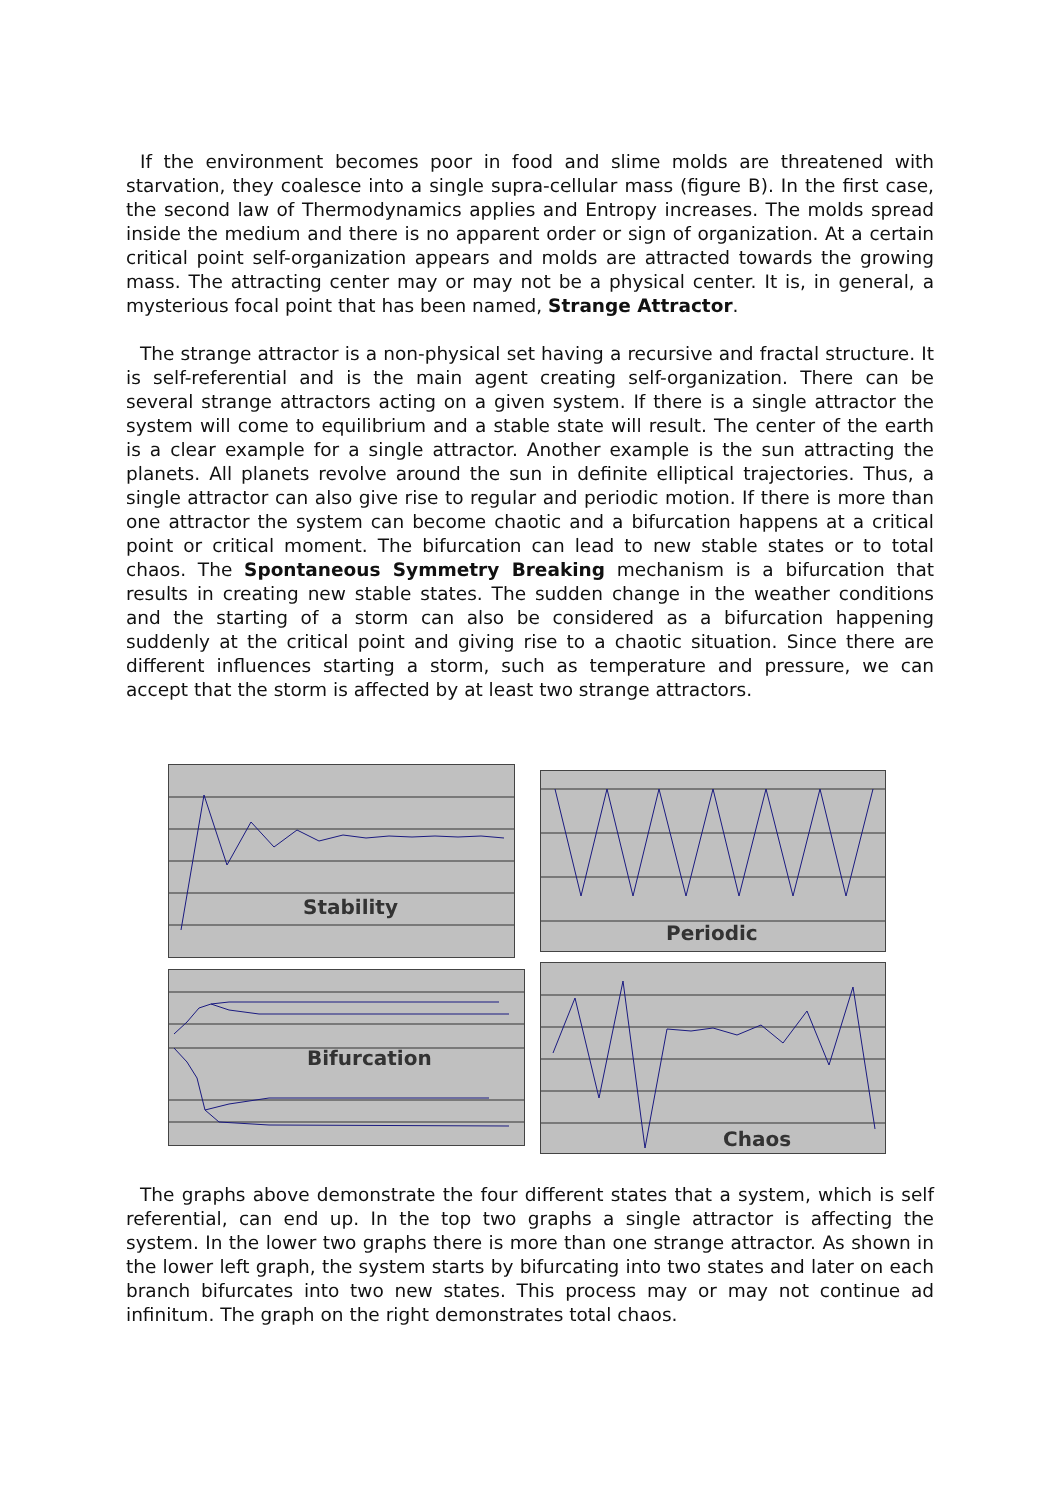If the environment becomes poor in food and slime molds are threatened with starvation, they coalesce into a single supra-cellular mass (figure B). In the first case, the second law of Thermodynamics applies and Entropy increases. The molds spread inside the medium and there is no apparent order or sign of organization. At a certain critical point self-organization appears and molds are attracted towards the growing mass. The attracting center may or may not be a physical center. It is, in general, a mysterious focal point that has been named, Strange Attractor.
The strange attractor is a non-physical set having a recursive and fractal structure. It is self-referential and is the main agent creating self-organization. There can be several strange attractors acting on a given system. If there is a single attractor the system will come to equilibrium and a stable state will result. The center of the earth is a clear example for a single attractor. Another example is the sun attracting the planets. All planets revolve around the sun in definite elliptical trajectories. Thus, a single attractor can also give rise to regular and periodic motion. If there is more than one attractor the system can become chaotic and a bifurcation happens at a critical point or critical moment. The bifurcation can lead to new stable states or to total chaos. The Spontaneous Symmetry Breaking mechanism is a bifurcation that results in creating new stable states. The sudden change in the weather conditions and the starting of a storm can also be considered as a bifurcation happening suddenly at the critical point and giving rise to a chaotic situation. Since there are different influences starting a storm, such as temperature and pressure, we can accept that the storm is affected by at least two strange attractors.
Stability Periodic
Bifurcation Chaos
The graphs above demonstrate the four different states that a system, which is self referential, can end up. In the top two graphs a single attractor is affecting the system. In the lower two graphs there is more than one strange attractor. As shown in the lower left graph, the system starts by bifurcating into two states and later on each branch bifurcates into two new states. This process may or may not continue ad infinitum. The graph on the right demonstrates total chaos.